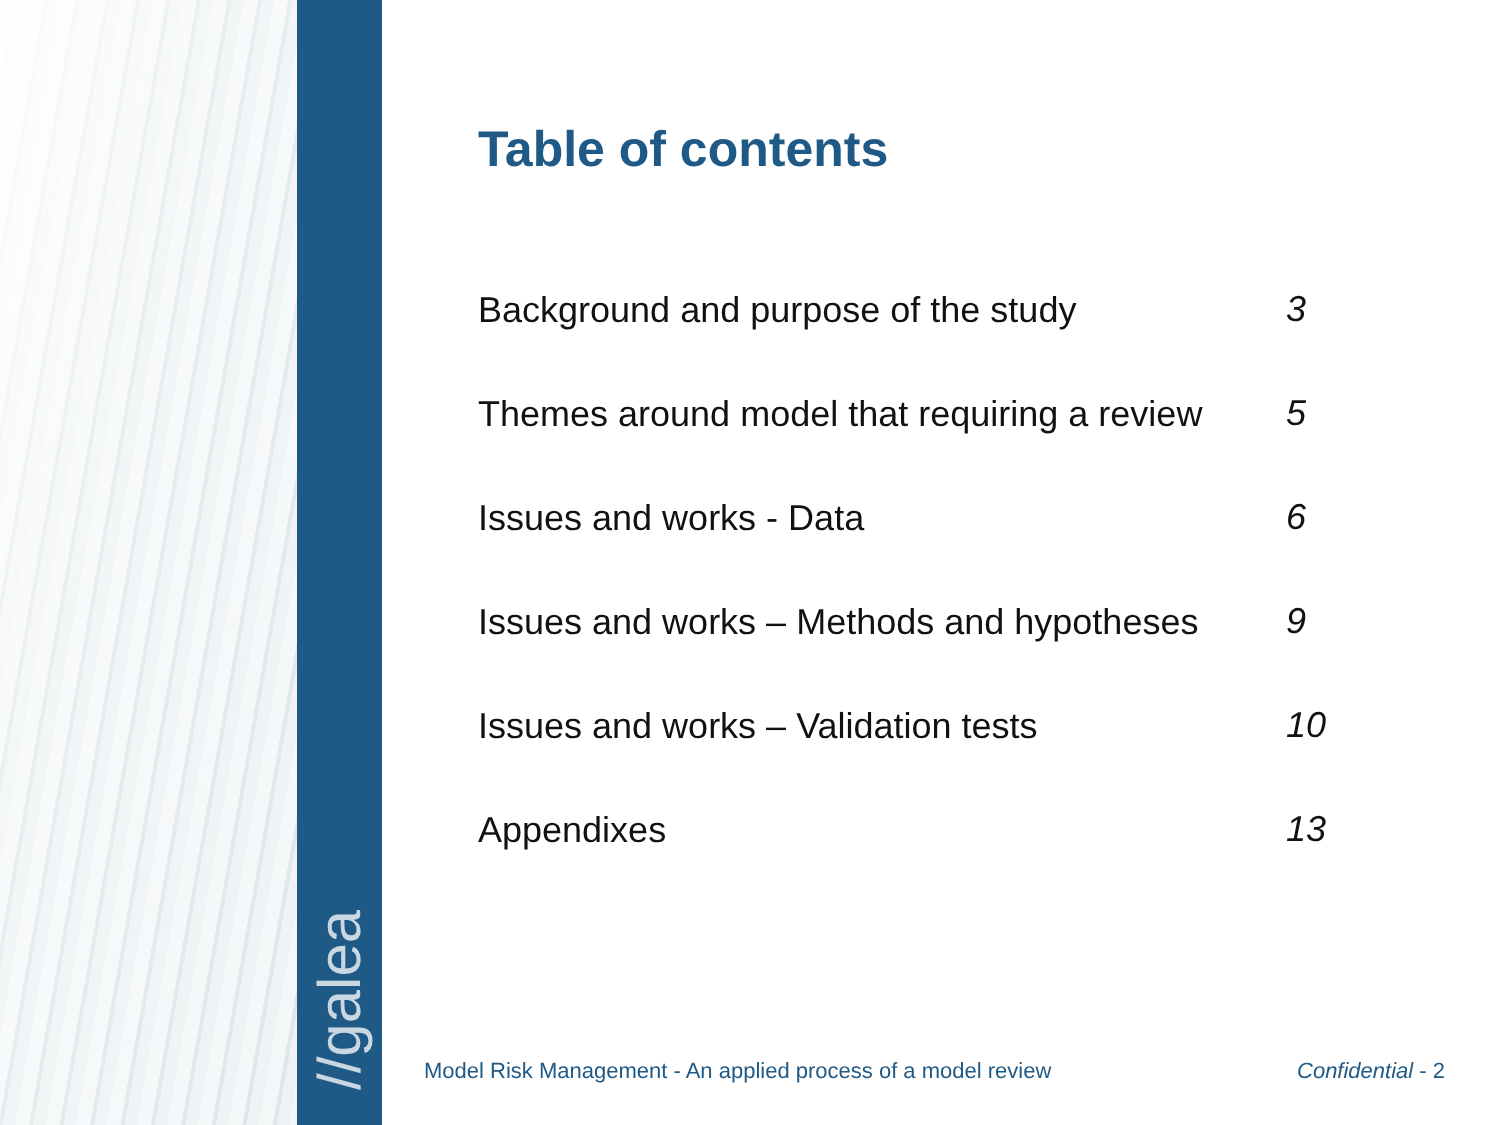//galea
Table of contents
| Background and purpose of the study | 3 |
| Themes around model that requiring a review | 5 |
| Issues and works - Data | 6 |
| Issues and works – Methods and hypotheses | 9 |
| Issues and works – Validation tests | 10 |
| Appendixes | 13 |
Model Risk Management - An applied process of a model review Confidential - 2